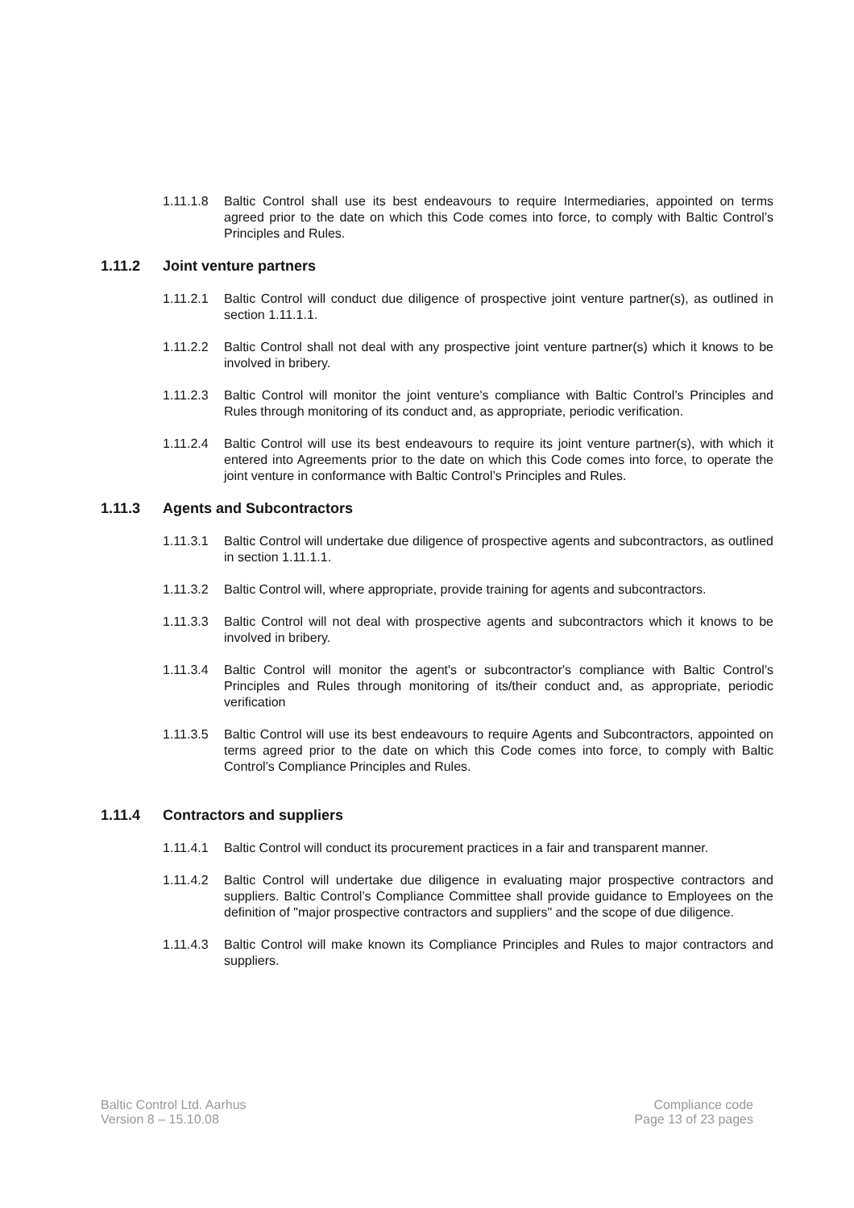1.11.1.8
Baltic Control shall use its best endeavours to require Intermediaries, appointed on terms agreed prior to the date on which this Code comes into force, to comply with Baltic Control’s Principles and Rules.
1.11.2 Joint venture partners
1.11.2.1
Baltic Control will conduct due diligence of prospective joint venture partner(s), as outlined in section 1.11.1.1.
1.11.2.2
Baltic Control shall not deal with any prospective joint venture partner(s) which it knows to be involved in bribery.
1.11.2.3
Baltic Control will monitor the joint venture's compliance with Baltic Control’s Principles and Rules through monitoring of its conduct and, as appropriate, periodic verification.
1.11.2.4
Baltic Control will use its best endeavours to require its joint venture partner(s), with which it entered into Agreements prior to the date on which this Code comes into force, to operate the joint venture in conformance with Baltic Control’s Principles and Rules.
1.11.3 Agents and Subcontractors
1.11.3.1
Baltic Control will undertake due diligence of prospective agents and subcontractors, as outlined in section 1.11.1.1.
1.11.3.2
Baltic Control will, where appropriate, provide training for agents and subcontractors.
1.11.3.3
Baltic Control will not deal with prospective agents and subcontractors which it knows to be involved in bribery.
1.11.3.4
Baltic Control will monitor the agent's or subcontractor's compliance with Baltic Control’s Principles and Rules through monitoring of its/their conduct and, as appropriate, periodic verification
1.11.3.5
Baltic Control will use its best endeavours to require Agents and Subcontractors, appointed on terms agreed prior to the date on which this Code comes into force, to comply with Baltic Control’s Compliance Principles and Rules.
1.11.4 Contractors and suppliers
1.11.4.1
Baltic Control will conduct its procurement practices in a fair and transparent manner.
1.11.4.2
Baltic Control will undertake due diligence in evaluating major prospective contractors and suppliers. Baltic Control’s Compliance Committee shall provide guidance to Employees on the definition of "major prospective contractors and suppliers" and the scope of due diligence.
1.11.4.3
Baltic Control will make known its Compliance Principles and Rules to major contractors and suppliers.
Baltic Control Ltd. Aarhus
Version 8 – 15.10.08
Compliance code
Page 13 of 23 pages